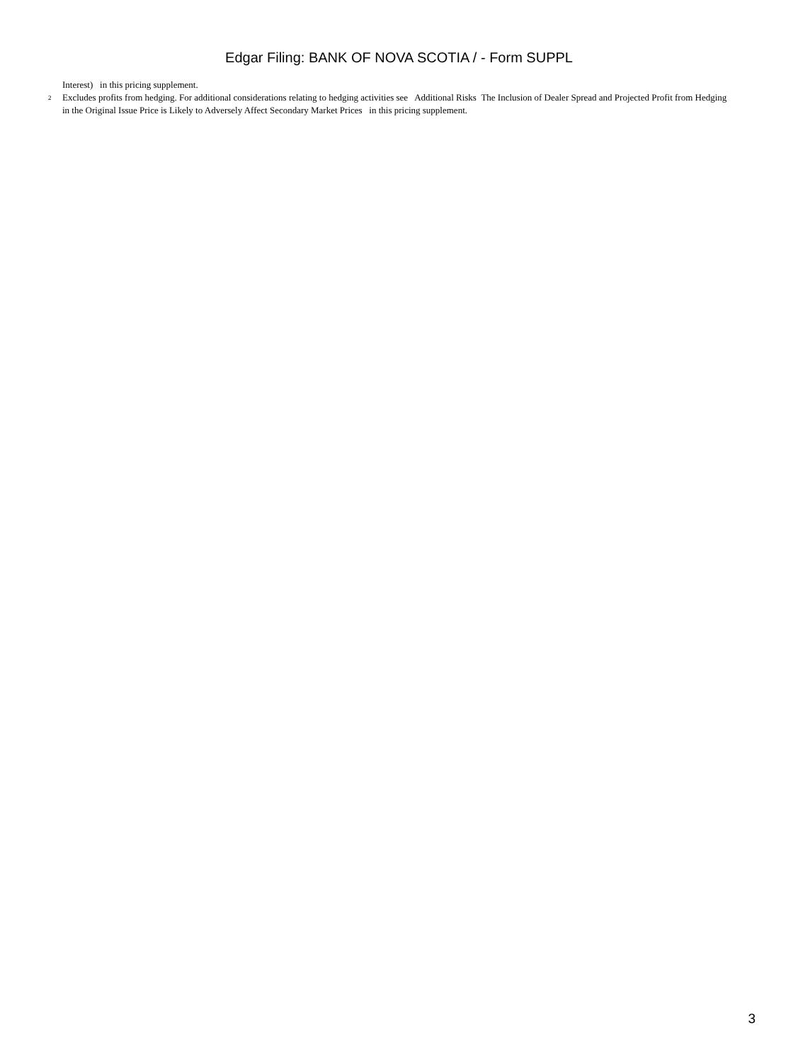Edgar Filing: BANK OF NOVA SCOTIA / - Form SUPPL
Interest) in this pricing supplement.
<sup>2</sup>
Excludes profits from hedging. For additional considerations relating to hedging activities see Additional Risks The Inclusion of Dealer Spread and Projected Profit from Hedging in the Original Issue Price is Likely to Adversely Affect Secondary Market Prices in this pricing supplement.
3